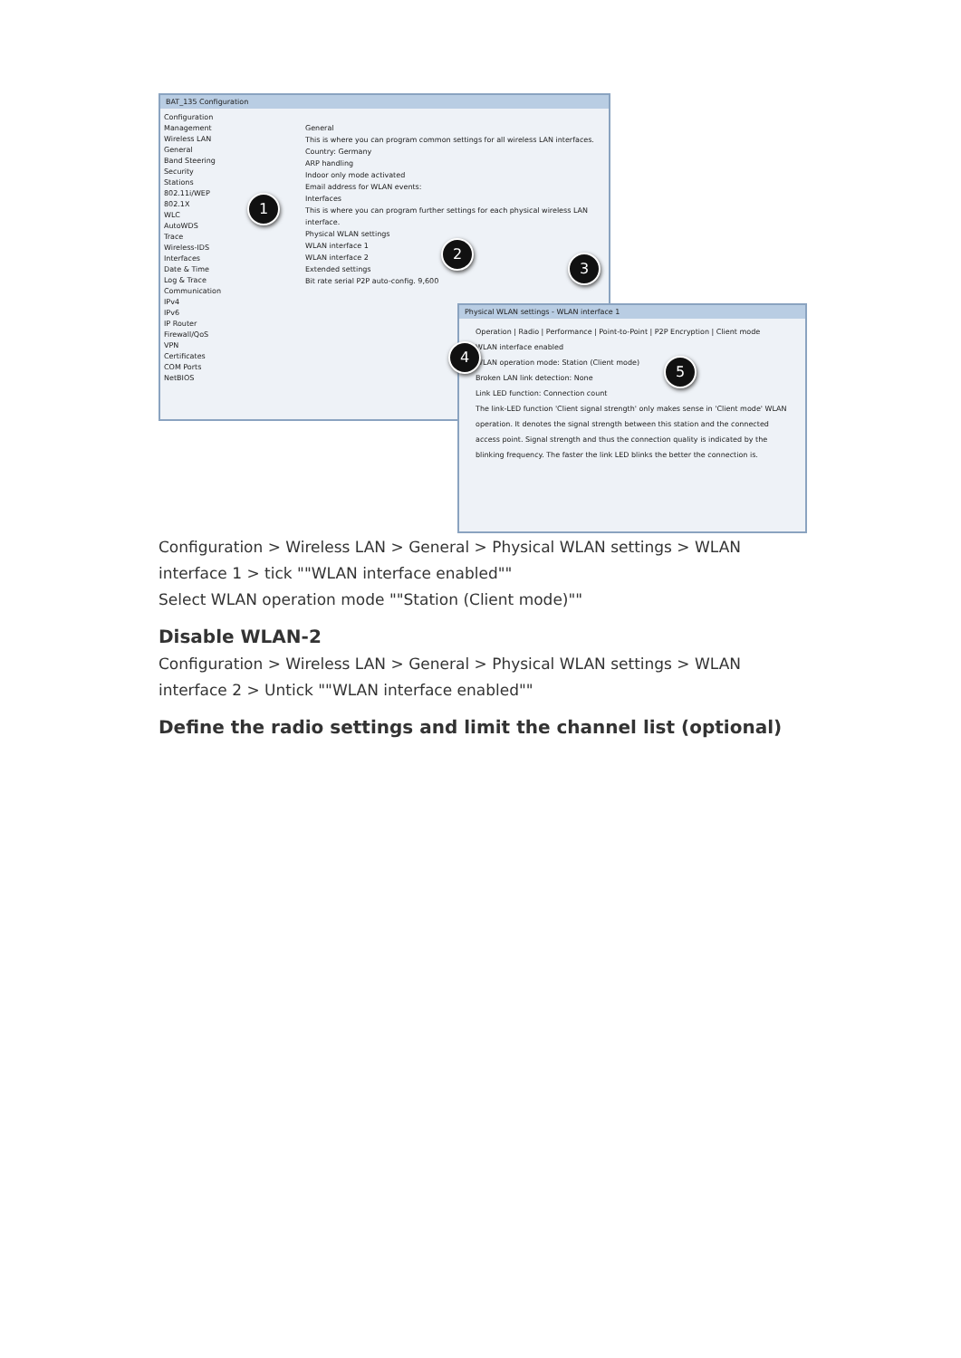BAT_135 Configuration
Configuration
Management
Wireless LAN
General
Band Steering
Security
Stations
802.11i/WEP
802.1X
WLC
AutoWDS
Trace
Wireless-IDS
Interfaces
Date & Time
Log & Trace
Communication
IPv4
IPv6
IP Router
Firewall/QoS
VPN
Certificates
COM Ports
NetBIOS
General
This is where you can program common settings for all wireless LAN interfaces.
Country: Germany
ARP handling
Indoor only mode activated
Email address for WLAN events:
Interfaces
This is where you can program further settings for each physical wireless LAN interface.
Physical WLAN settings
WLAN interface 1
WLAN interface 2
Extended settings
Bit rate serial P2P auto-config. 9,600
Physical WLAN settings - WLAN interface 1
Operation | Radio | Performance | Point-to-Point | P2P Encryption | Client mode
WLAN interface enabled
WLAN operation mode: Station (Client mode)
Broken LAN link detection: None
Link LED function: Connection count
The link-LED function 'Client signal strength' only makes sense in 'Client mode' WLAN operation. It denotes the signal strength between this station and the connected access point. Signal strength and thus the connection quality is indicated by the blinking frequency. The faster the link LED blinks the better the connection is.
1
2
3
4
5
Configuration > Wireless LAN > General > Physical WLAN settings > WLAN interface 1 > tick ""WLAN interface enabled""
Select WLAN operation mode ""Station (Client mode)""
Disable WLAN-2
Configuration > Wireless LAN > General > Physical WLAN settings > WLAN interface 2 > Untick ""WLAN interface enabled""
Define the radio settings and limit the channel list (optional)